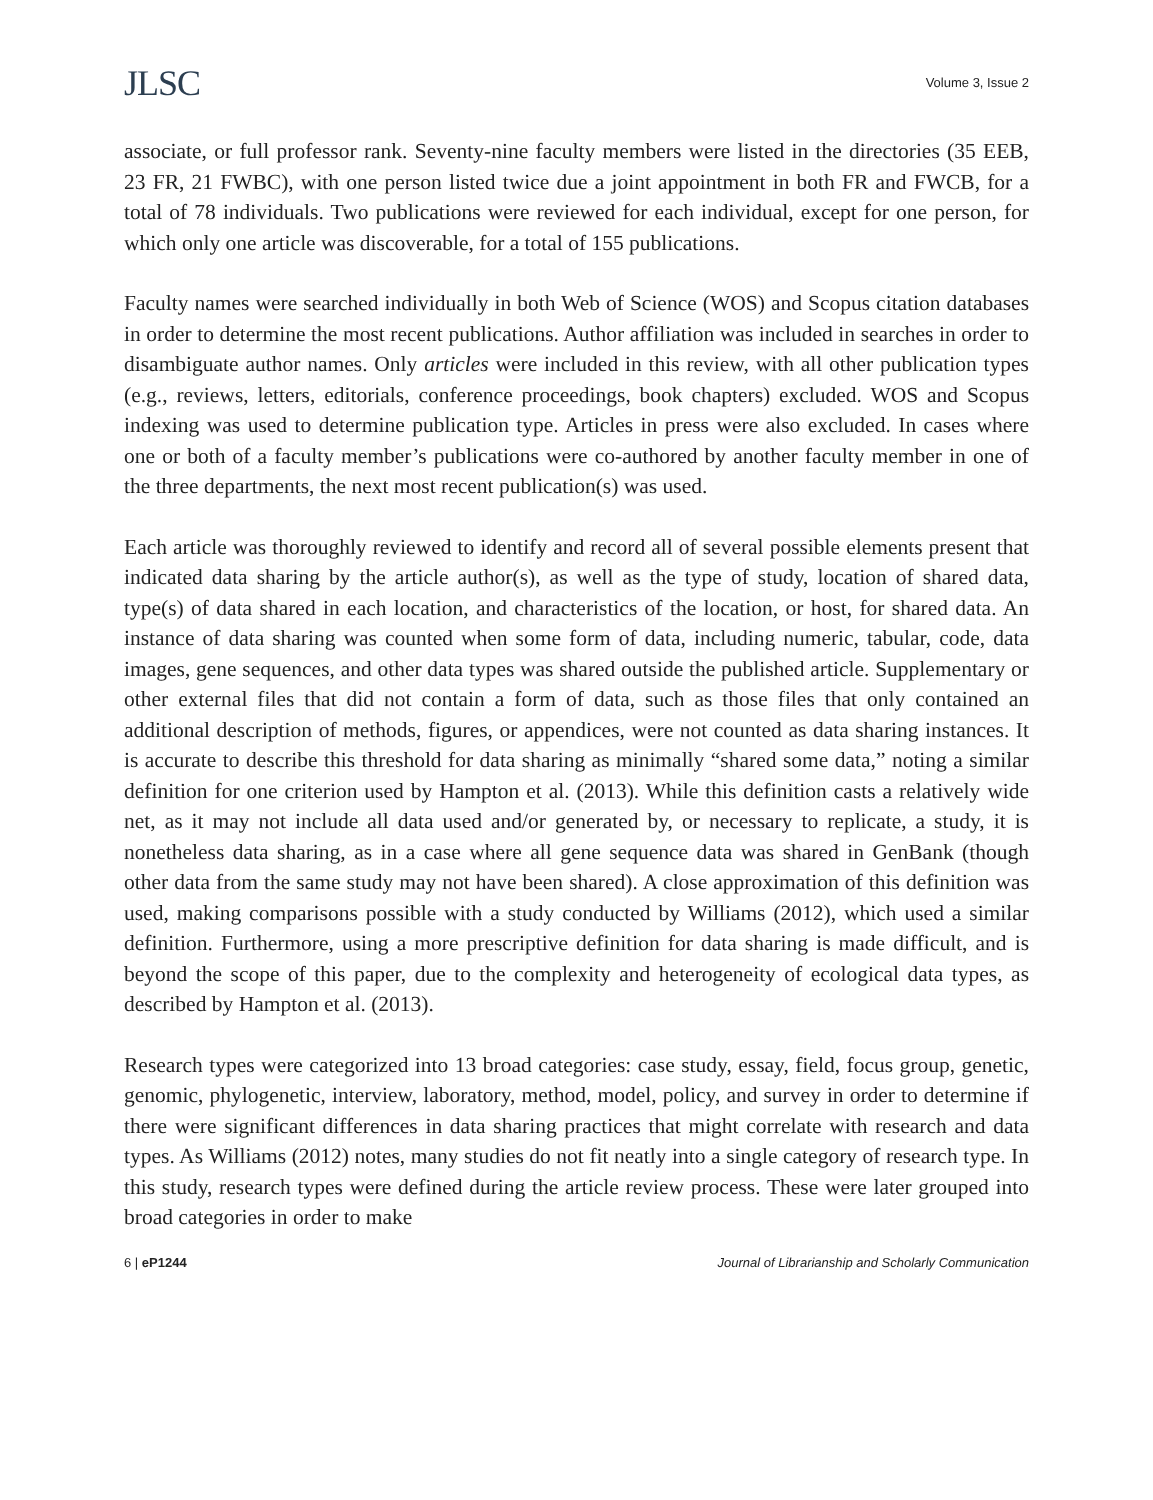JLSC Volume 3, Issue 2
associate, or full professor rank. Seventy-nine faculty members were listed in the directories (35 EEB, 23 FR, 21 FWBC), with one person listed twice due a joint appointment in both FR and FWCB, for a total of 78 individuals. Two publications were reviewed for each individual, except for one person, for which only one article was discoverable, for a total of 155 publications.
Faculty names were searched individually in both Web of Science (WOS) and Scopus citation databases in order to determine the most recent publications. Author affiliation was included in searches in order to disambiguate author names. Only articles were included in this review, with all other publication types (e.g., reviews, letters, editorials, conference proceedings, book chapters) excluded. WOS and Scopus indexing was used to determine publication type. Articles in press were also excluded. In cases where one or both of a faculty member’s publications were co-authored by another faculty member in one of the three departments, the next most recent publication(s) was used.
Each article was thoroughly reviewed to identify and record all of several possible elements present that indicated data sharing by the article author(s), as well as the type of study, location of shared data, type(s) of data shared in each location, and characteristics of the location, or host, for shared data. An instance of data sharing was counted when some form of data, including numeric, tabular, code, data images, gene sequences, and other data types was shared outside the published article. Supplementary or other external files that did not contain a form of data, such as those files that only contained an additional description of methods, figures, or appendices, were not counted as data sharing instances. It is accurate to describe this threshold for data sharing as minimally “shared some data,” noting a similar definition for one criterion used by Hampton et al. (2013). While this definition casts a relatively wide net, as it may not include all data used and/or generated by, or necessary to replicate, a study, it is nonetheless data sharing, as in a case where all gene sequence data was shared in GenBank (though other data from the same study may not have been shared). A close approximation of this definition was used, making comparisons possible with a study conducted by Williams (2012), which used a similar definition. Furthermore, using a more prescriptive definition for data sharing is made difficult, and is beyond the scope of this paper, due to the complexity and heterogeneity of ecological data types, as described by Hampton et al. (2013).
Research types were categorized into 13 broad categories: case study, essay, field, focus group, genetic, genomic, phylogenetic, interview, laboratory, method, model, policy, and survey in order to determine if there were significant differences in data sharing practices that might correlate with research and data types. As Williams (2012) notes, many studies do not fit neatly into a single category of research type. In this study, research types were defined during the article review process. These were later grouped into broad categories in order to make
6 | eP1244 Journal of Librarianship and Scholarly Communication